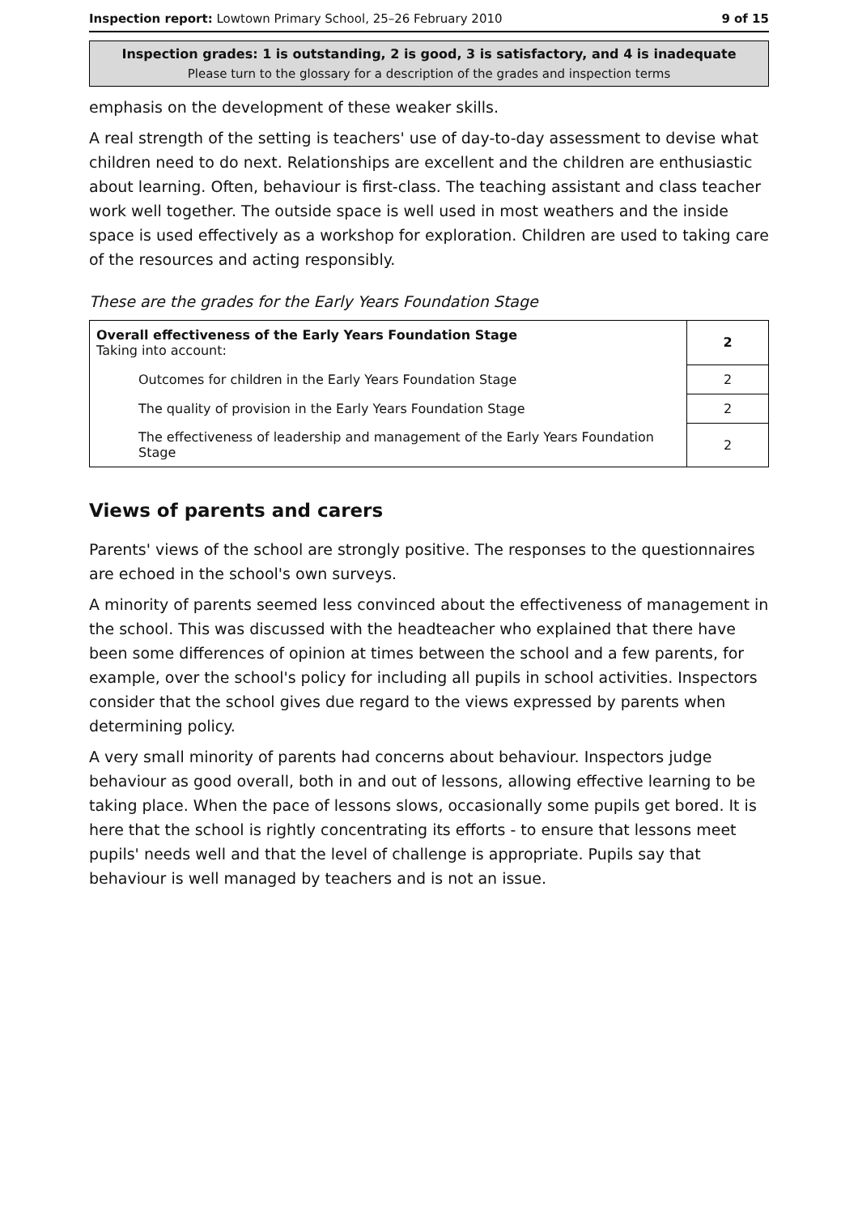Inspection report: Lowtown Primary School, 25–26 February 2010 9 of 15
Inspection grades: 1 is outstanding, 2 is good, 3 is satisfactory, and 4 is inadequate
Please turn to the glossary for a description of the grades and inspection terms
emphasis on the development of these weaker skills.
A real strength of the setting is teachers' use of day-to-day assessment to devise what children need to do next. Relationships are excellent and the children are enthusiastic about learning. Often, behaviour is first-class. The teaching assistant and class teacher work well together. The outside space is well used in most weathers and the inside space is used effectively as a workshop for exploration. Children are used to taking care of the resources and acting responsibly.
These are the grades for the Early Years Foundation Stage
| Overall effectiveness of the Early Years Foundation Stage Taking into account: | 2 |
| Outcomes for children in the Early Years Foundation Stage | 2 |
| The quality of provision in the Early Years Foundation Stage | 2 |
| The effectiveness of leadership and management of the Early Years Foundation Stage | 2 |
Views of parents and carers
Parents' views of the school are strongly positive. The responses to the questionnaires are echoed in the school's own surveys.
A minority of parents seemed less convinced about the effectiveness of management in the school. This was discussed with the headteacher who explained that there have been some differences of opinion at times between the school and a few parents, for example, over the school's policy for including all pupils in school activities. Inspectors consider that the school gives due regard to the views expressed by parents when determining policy.
A very small minority of parents had concerns about behaviour. Inspectors judge behaviour as good overall, both in and out of lessons, allowing effective learning to be taking place. When the pace of lessons slows, occasionally some pupils get bored. It is here that the school is rightly concentrating its efforts - to ensure that lessons meet pupils' needs well and that the level of challenge is appropriate. Pupils say that behaviour is well managed by teachers and is not an issue.